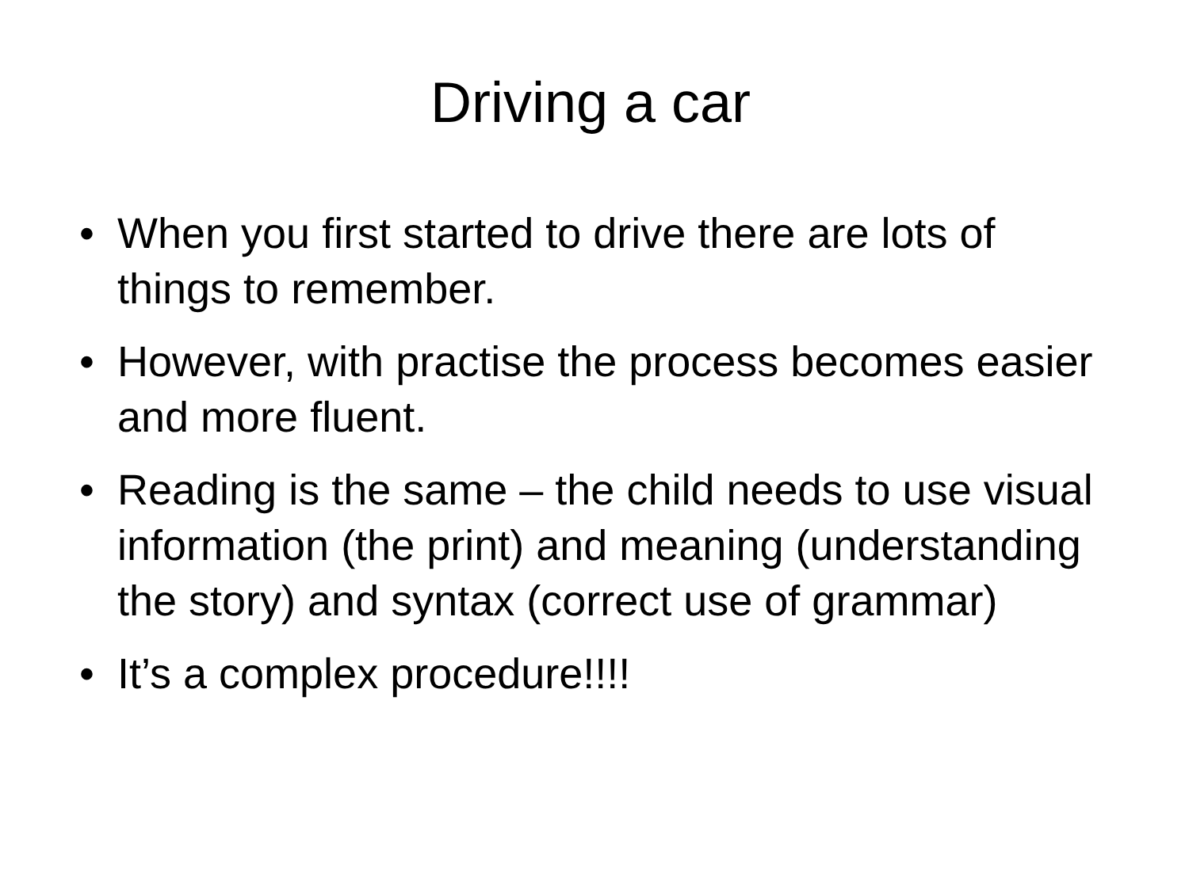Driving a car
• When you first started to drive there are lots of things to remember.
• However, with practise the process becomes easier and more fluent.
• Reading is the same – the child needs to use visual information (the print) and meaning (understanding the story) and syntax (correct use of grammar)
• It’s a complex procedure!!!!